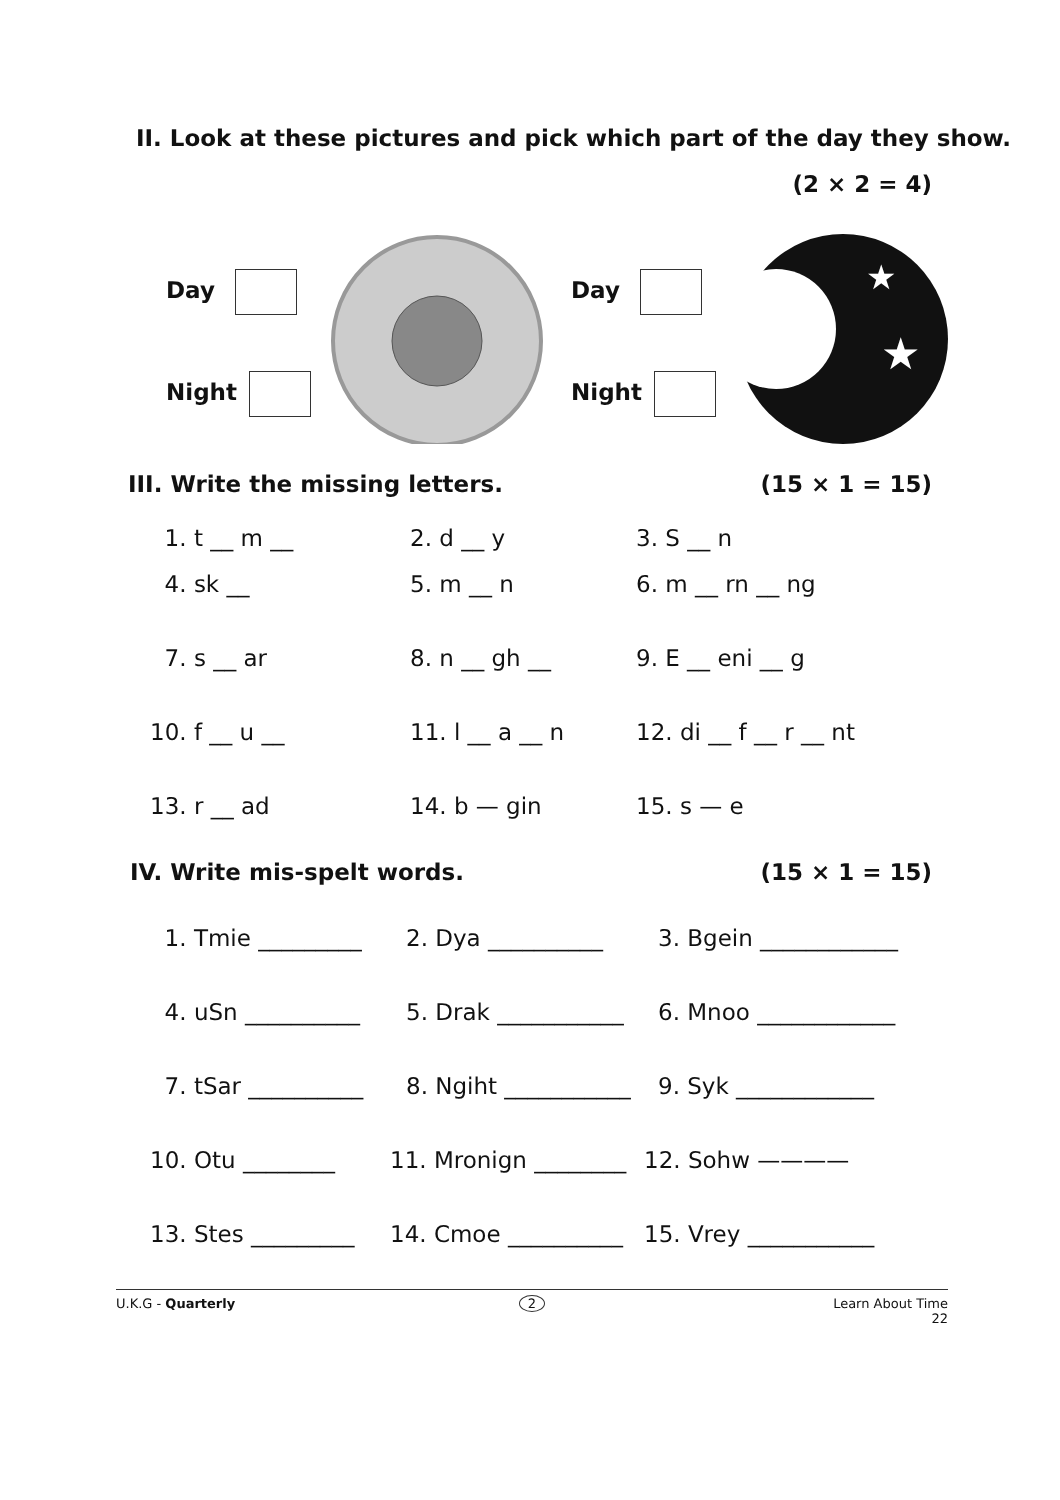II. Look at these pictures and pick which part of the day they show.
(2 × 2 = 4)
Day
Night
Day
Night
★
★
III. Write the missing letters. (15 × 1 = 15)
1. t __ m __ 2. d __ y 3. S __ n
4. sk __ 5. m __ n 6. m __ rn __ ng
7. s __ ar 8. n __ gh __ 9. E __ eni __ g
10. f __ u __ 11. l __ a __ n 12. di __ f __ r __ nt
13. r __ ad 14. b — gin 15. s — e
IV. Write mis-spelt words. (15 × 1 = 15)
1. Tmie _________ 2. Dya __________ 3. Bgein ____________
4. uSn __________ 5. Drak ___________ 6. Mnoo ____________
7. tSar __________ 8. Ngiht ___________ 9. Syk ____________
10. Otu ________ 11. Mronign ________ 12. Sohw ————
13. Stes _________ 14. Cmoe __________ 15. Vrey ___________
U.K.G - Quarterly 2 Learn About Time
22